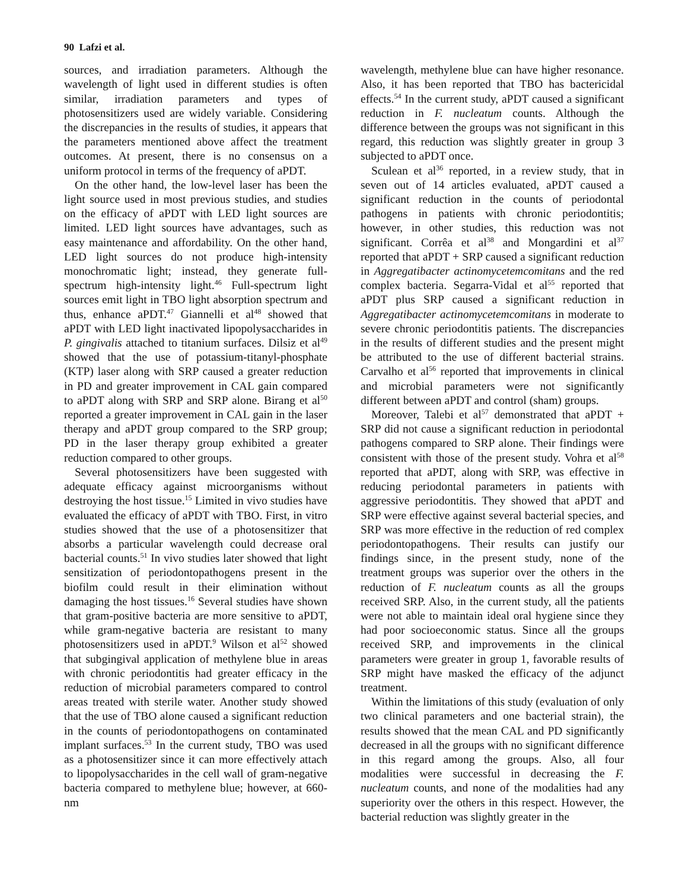90 Lafzi et al.
sources, and irradiation parameters. Although the wavelength of light used in different studies is often similar, irradiation parameters and types of photosensitizers used are widely variable. Considering the discrepancies in the results of studies, it appears that the parameters mentioned above affect the treatment outcomes. At present, there is no consensus on a uniform protocol in terms of the frequency of aPDT.
On the other hand, the low-level laser has been the light source used in most previous studies, and studies on the efficacy of aPDT with LED light sources are limited. LED light sources have advantages, such as easy maintenance and affordability. On the other hand, LED light sources do not produce high-intensity monochromatic light; instead, they generate full-spectrum high-intensity light.<sup>46</sup> Full-spectrum light sources emit light in TBO light absorption spectrum and thus, enhance aPDT.<sup>47</sup> Giannelli et al<sup>48</sup> showed that aPDT with LED light inactivated lipopolysaccharides in P. gingivalis attached to titanium surfaces. Dilsiz et al<sup>49</sup> showed that the use of potassium-titanyl-phosphate (KTP) laser along with SRP caused a greater reduction in PD and greater improvement in CAL gain compared to aPDT along with SRP and SRP alone. Birang et al<sup>50</sup> reported a greater improvement in CAL gain in the laser therapy and aPDT group compared to the SRP group; PD in the laser therapy group exhibited a greater reduction compared to other groups.
Several photosensitizers have been suggested with adequate efficacy against microorganisms without destroying the host tissue.<sup>15</sup> Limited in vivo studies have evaluated the efficacy of aPDT with TBO. First, in vitro studies showed that the use of a photosensitizer that absorbs a particular wavelength could decrease oral bacterial counts.<sup>51</sup> In vivo studies later showed that light sensitization of periodontopathogens present in the biofilm could result in their elimination without damaging the host tissues.<sup>16</sup> Several studies have shown that gram-positive bacteria are more sensitive to aPDT, while gram-negative bacteria are resistant to many photosensitizers used in aPDT.<sup>9</sup> Wilson et al<sup>52</sup> showed that subgingival application of methylene blue in areas with chronic periodontitis had greater efficacy in the reduction of microbial parameters compared to control areas treated with sterile water. Another study showed that the use of TBO alone caused a significant reduction in the counts of periodontopathogens on contaminated implant surfaces.<sup>53</sup> In the current study, TBO was used as a photosensitizer since it can more effectively attach to lipopolysaccharides in the cell wall of gram-negative bacteria compared to methylene blue; however, at 660-nm
wavelength, methylene blue can have higher resonance. Also, it has been reported that TBO has bactericidal effects.<sup>54</sup> In the current study, aPDT caused a significant reduction in F. nucleatum counts. Although the difference between the groups was not significant in this regard, this reduction was slightly greater in group 3 subjected to aPDT once.
Sculean et al<sup>36</sup> reported, in a review study, that in seven out of 14 articles evaluated, aPDT caused a significant reduction in the counts of periodontal pathogens in patients with chronic periodontitis; however, in other studies, this reduction was not significant. Corrêa et al<sup>38</sup> and Mongardini et al<sup>37</sup> reported that aPDT + SRP caused a significant reduction in Aggregatibacter actinomycetemcomitans and the red complex bacteria. Segarra-Vidal et al<sup>55</sup> reported that aPDT plus SRP caused a significant reduction in Aggregatibacter actinomycetemcomitans in moderate to severe chronic periodontitis patients. The discrepancies in the results of different studies and the present might be attributed to the use of different bacterial strains. Carvalho et al<sup>56</sup> reported that improvements in clinical and microbial parameters were not significantly different between aPDT and control (sham) groups.
Moreover, Talebi et al<sup>57</sup> demonstrated that aPDT + SRP did not cause a significant reduction in periodontal pathogens compared to SRP alone. Their findings were consistent with those of the present study. Vohra et al<sup>58</sup> reported that aPDT, along with SRP, was effective in reducing periodontal parameters in patients with aggressive periodontitis. They showed that aPDT and SRP were effective against several bacterial species, and SRP was more effective in the reduction of red complex periodontopathogens. Their results can justify our findings since, in the present study, none of the treatment groups was superior over the others in the reduction of F. nucleatum counts as all the groups received SRP. Also, in the current study, all the patients were not able to maintain ideal oral hygiene since they had poor socioeconomic status. Since all the groups received SRP, and improvements in the clinical parameters were greater in group 1, favorable results of SRP might have masked the efficacy of the adjunct treatment.
Within the limitations of this study (evaluation of only two clinical parameters and one bacterial strain), the results showed that the mean CAL and PD significantly decreased in all the groups with no significant difference in this regard among the groups. Also, all four modalities were successful in decreasing the F. nucleatum counts, and none of the modalities had any superiority over the others in this respect. However, the bacterial reduction was slightly greater in the